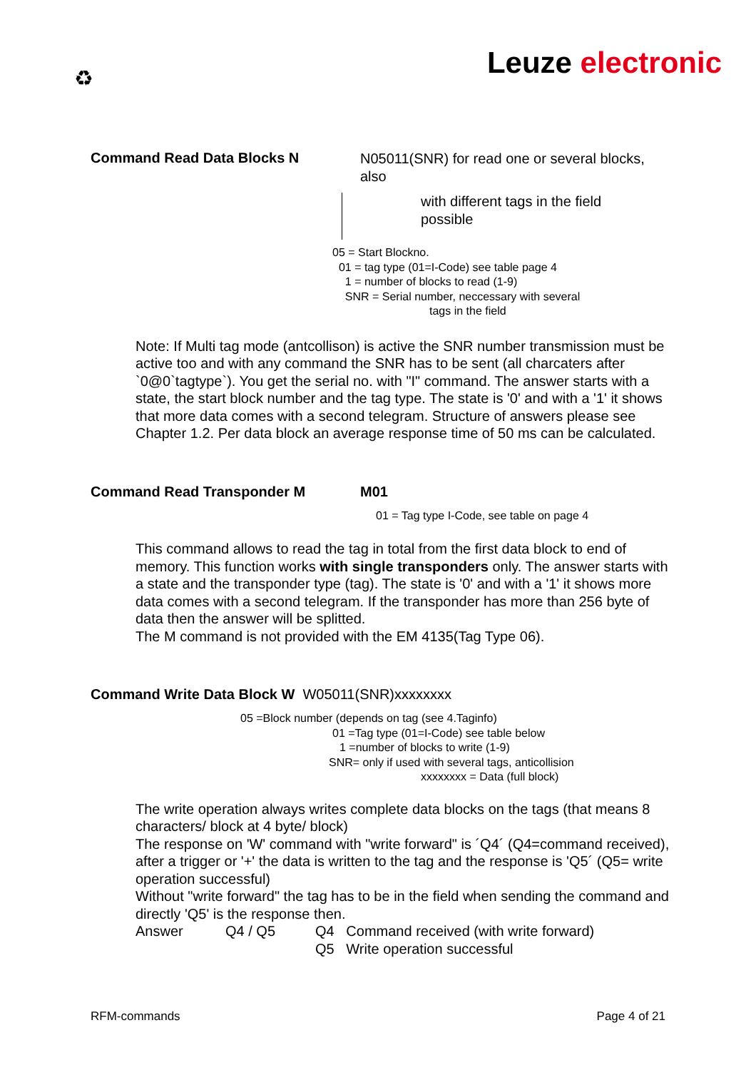♻ Leuze electronic
Command Read Data Blocks N
N05011(SNR) for read one or several blocks, also
with different tags in the field possible
05 = Start Blockno.
01 = tag type (01=I-Code) see table page 4
1 = number of blocks to read (1-9)
SNR = Serial number, neccessary with several
tags in the field
Note: If Multi tag mode (antcollison) is active the SNR number transmission must be active too and with any command the SNR has to be sent (all charcaters after `0@0`tagtype`). You get the serial no. with "I" command. The answer starts with a state, the start block number and the tag type. The state is '0' and with a '1' it shows that more data comes with a second telegram. Structure of answers please see Chapter 1.2. Per data block an average response time of 50 ms can be calculated.
Command Read Transponder M M01
01 = Tag type I-Code, see table on page 4
This command allows to read the tag in total from the first data block to end of memory. This function works with single transponders only. The answer starts with a state and the transponder type (tag). The state is '0' and with a '1' it shows more data comes with a second telegram. If the transponder has more than 256 byte of data then the answer will be splitted.
The M command is not provided with the EM 4135(Tag Type 06).
Command Write Data Block W W05011(SNR)xxxxxxxx
05 =Block number (depends on tag (see 4.Taginfo)
01 =Tag type (01=I-Code) see table below
1 =number of blocks to write (1-9)
SNR= only if used with several tags, anticollision
xxxxxxxx = Data (full block)
The write operation always writes complete data blocks on the tags (that means 8 characters/ block at 4 byte/ block)
The response on 'W' command with "write forward" is ´Q4´ (Q4=command received), after a trigger or '+' the data is written to the tag and the response is 'Q5´ (Q5= write operation successful)
Without "write forward" the tag has to be in the field when sending the command and directly 'Q5' is the response then.
Answer Q4 / Q5 Q4 Command received (with write forward)
Q5 Write operation successful
RFM-commands Page 4 of 21